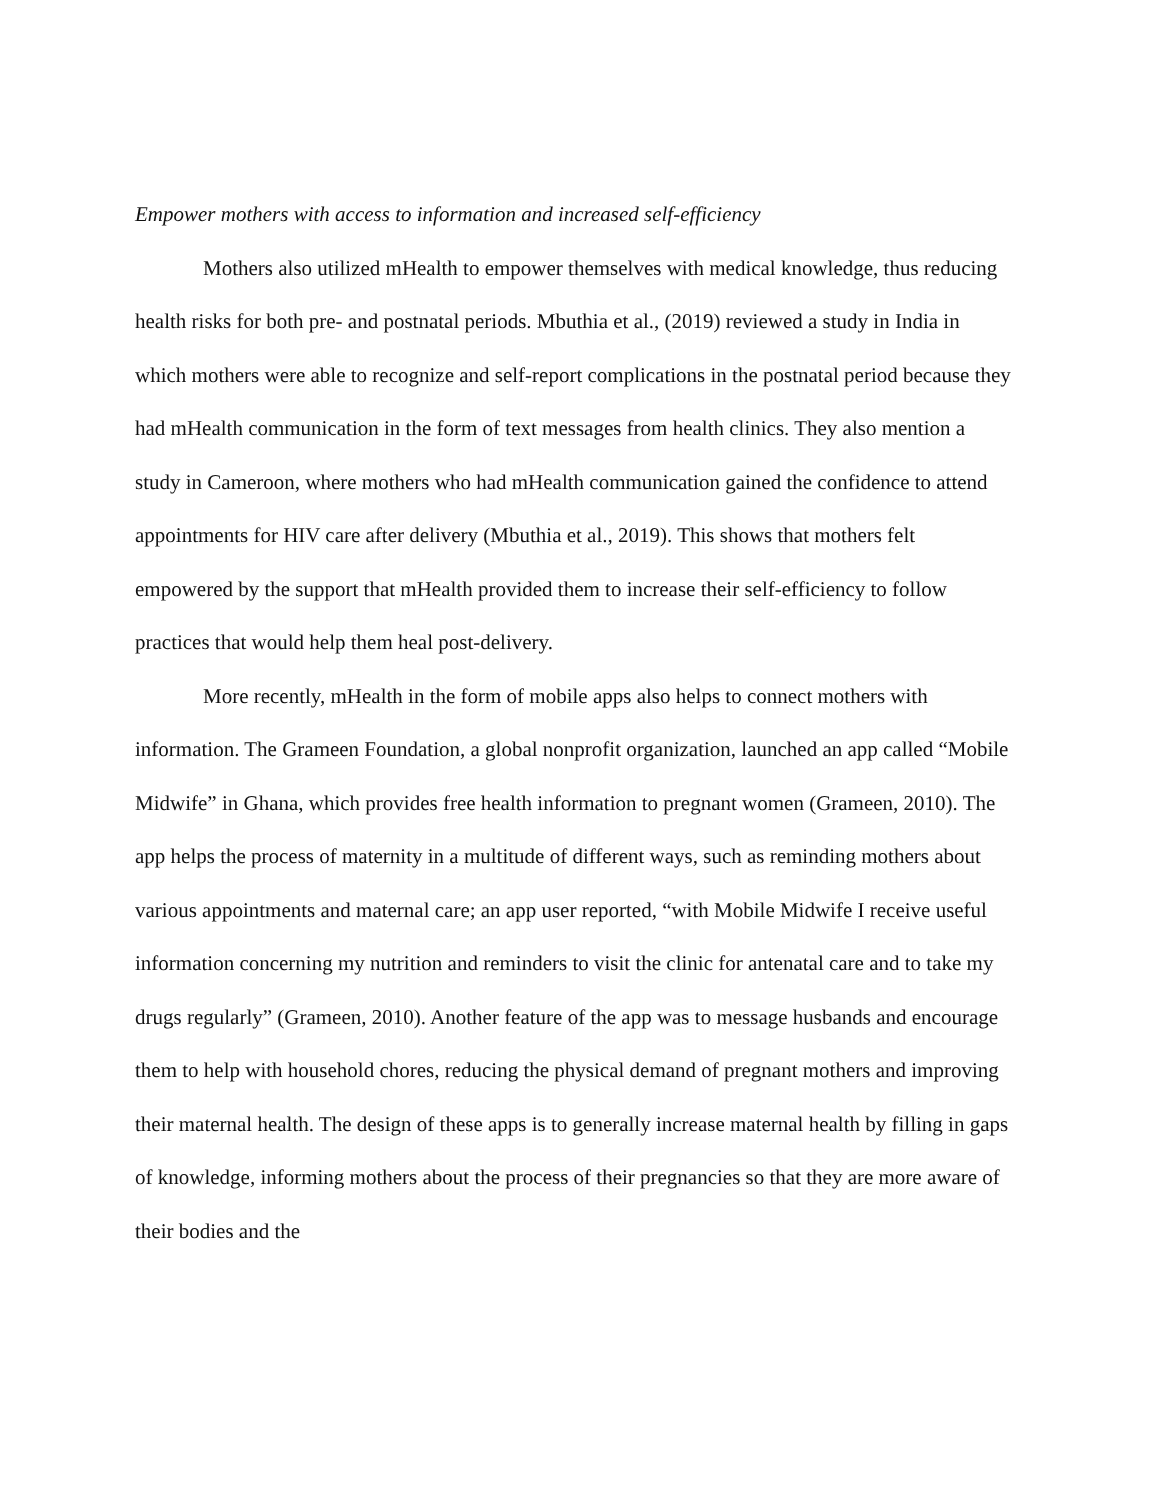Empower mothers with access to information and increased self-efficiency
Mothers also utilized mHealth to empower themselves with medical knowledge, thus reducing health risks for both pre- and postnatal periods. Mbuthia et al., (2019) reviewed a study in India in which mothers were able to recognize and self-report complications in the postnatal period because they had mHealth communication in the form of text messages from health clinics. They also mention a study in Cameroon, where mothers who had mHealth communication gained the confidence to attend appointments for HIV care after delivery (Mbuthia et al., 2019). This shows that mothers felt empowered by the support that mHealth provided them to increase their self-efficiency to follow practices that would help them heal post-delivery.
More recently, mHealth in the form of mobile apps also helps to connect mothers with information. The Grameen Foundation, a global nonprofit organization, launched an app called “Mobile Midwife” in Ghana, which provides free health information to pregnant women (Grameen, 2010). The app helps the process of maternity in a multitude of different ways, such as reminding mothers about various appointments and maternal care; an app user reported, “with Mobile Midwife I receive useful information concerning my nutrition and reminders to visit the clinic for antenatal care and to take my drugs regularly” (Grameen, 2010). Another feature of the app was to message husbands and encourage them to help with household chores, reducing the physical demand of pregnant mothers and improving their maternal health. The design of these apps is to generally increase maternal health by filling in gaps of knowledge, informing mothers about the process of their pregnancies so that they are more aware of their bodies and the